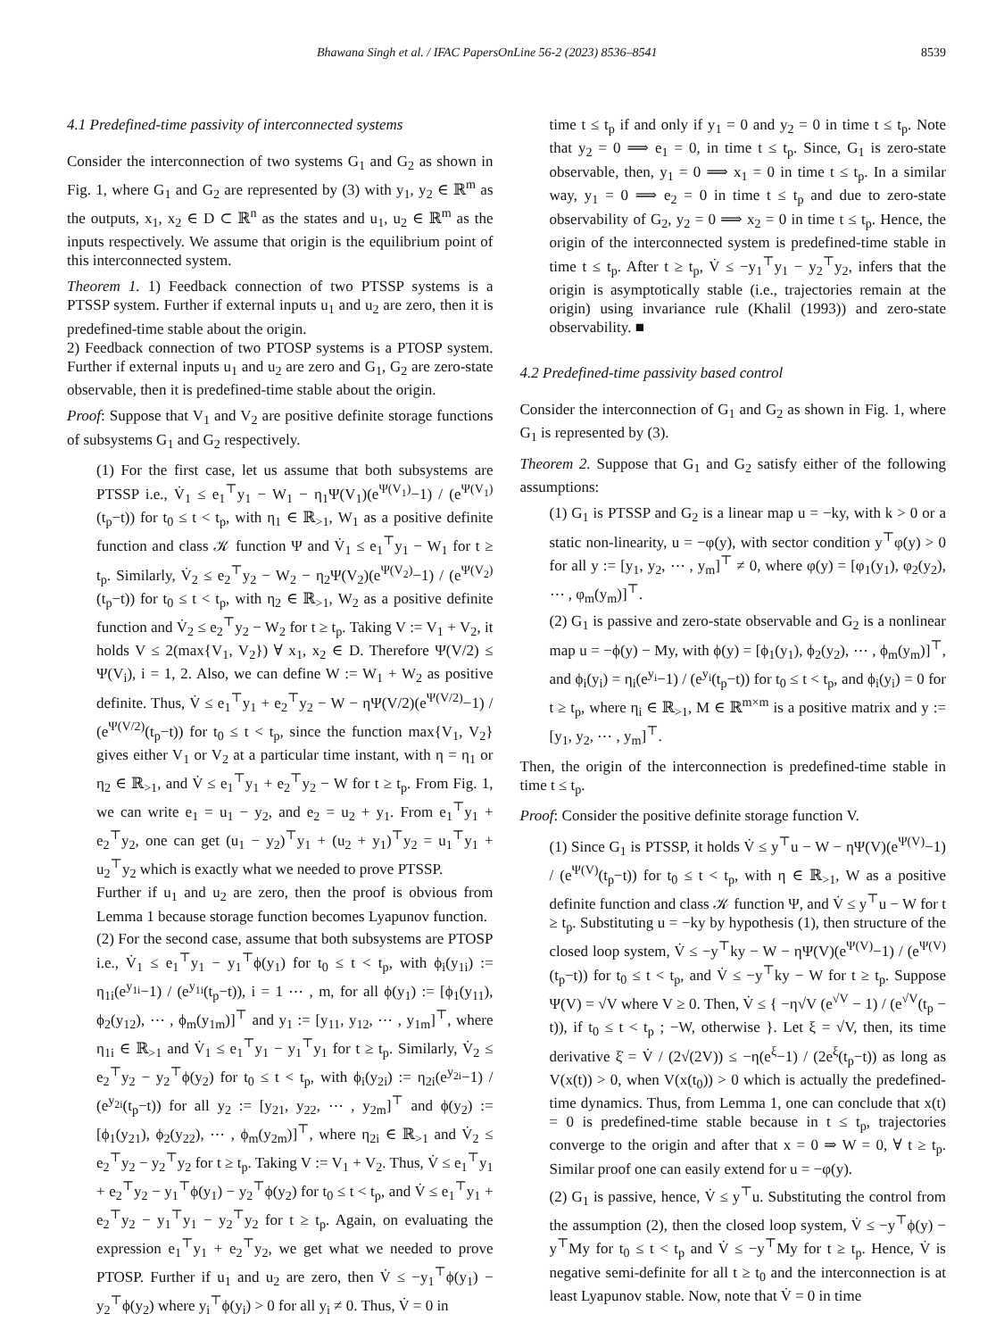Bhawana Singh et al. / IFAC PapersOnLine 56-2 (2023) 8536–8541 8539
4.1 Predefined-time passivity of interconnected systems
Consider the interconnection of two systems G<sub>1</sub> and G<sub>2</sub> as shown in Fig. 1, where G<sub>1</sub> and G<sub>2</sub> are represented by (3) with y<sub>1</sub>, y<sub>2</sub> ∈ ℝ<sup>m</sup> as the outputs, x<sub>1</sub>, x<sub>2</sub> ∈ D ⊂ ℝ<sup>n</sup> as the states and u<sub>1</sub>, u<sub>2</sub> ∈ ℝ<sup>m</sup> as the inputs respectively. We assume that origin is the equilibrium point of this interconnected system.
Theorem 1. 1) Feedback connection of two PTSSP systems is a PTSSP system. Further if external inputs u<sub>1</sub> and u<sub>2</sub> are zero, then it is predefined-time stable about the origin.
2) Feedback connection of two PTOSP systems is a PTOSP system. Further if external inputs u<sub>1</sub> and u<sub>2</sub> are zero and G<sub>1</sub>, G<sub>2</sub> are zero-state observable, then it is predefined-time stable about the origin.
Proof: Suppose that V<sub>1</sub> and V<sub>2</sub> are positive definite storage functions of subsystems G<sub>1</sub> and G<sub>2</sub> respectively.
(1) For the first case, let us assume that both subsystems are PTSSP i.e., V̇<sub>1</sub> ≤ e<sub>1</sub><sup>⊤</sup>y<sub>1</sub> − W<sub>1</sub> − η<sub>1</sub>Ψ(V<sub>1</sub>)(e<sup>Ψ(V<sub>1</sub>)</sup>−1) / (e<sup>Ψ(V<sub>1</sub>)</sup>(t<sub>p</sub>−t)) for t<sub>0</sub> ≤ t < t<sub>p</sub>, with η<sub>1</sub> ∈ ℝ<sub>>1</sub>, W<sub>1</sub> as a positive definite function and class 𝒦 function Ψ and V̇<sub>1</sub> ≤ e<sub>1</sub><sup>⊤</sup>y<sub>1</sub> − W<sub>1</sub> for t ≥ t<sub>p</sub>. Similarly, V̇<sub>2</sub> ≤ e<sub>2</sub><sup>⊤</sup>y<sub>2</sub> − W<sub>2</sub> − η<sub>2</sub>Ψ(V<sub>2</sub>)(e<sup>Ψ(V<sub>2</sub>)</sup>−1) / (e<sup>Ψ(V<sub>2</sub>)</sup>(t<sub>p</sub>−t)) for t<sub>0</sub> ≤ t < t<sub>p</sub>, with η<sub>2</sub> ∈ ℝ<sub>>1</sub>, W<sub>2</sub> as a positive definite function and V̇<sub>2</sub> ≤ e<sub>2</sub><sup>⊤</sup>y<sub>2</sub> − W<sub>2</sub> for t ≥ t<sub>p</sub>. Taking V := V<sub>1</sub> + V<sub>2</sub>, it holds V ≤ 2(max{V<sub>1</sub>, V<sub>2</sub>}) ∀ x<sub>1</sub>, x<sub>2</sub> ∈ D. Therefore Ψ(V/2) ≤ Ψ(V<sub>i</sub>), i = 1, 2. Also, we can define W := W<sub>1</sub> + W<sub>2</sub> as positive definite. Thus, V̇ ≤ e<sub>1</sub><sup>⊤</sup>y<sub>1</sub> + e<sub>2</sub><sup>⊤</sup>y<sub>2</sub> − W − ηΨ(V/2)(e<sup>Ψ(V/2)</sup>−1) / (e<sup>Ψ(V/2)</sup>(t<sub>p</sub>−t)) for t<sub>0</sub> ≤ t < t<sub>p</sub>, since the function max{V<sub>1</sub>, V<sub>2</sub>} gives either V<sub>1</sub> or V<sub>2</sub> at a particular time instant, with η = η<sub>1</sub> or η<sub>2</sub> ∈ ℝ<sub>>1</sub>, and V̇ ≤ e<sub>1</sub><sup>⊤</sup>y<sub>1</sub> + e<sub>2</sub><sup>⊤</sup>y<sub>2</sub> − W for t ≥ t<sub>p</sub>. From Fig. 1, we can write e<sub>1</sub> = u<sub>1</sub> − y<sub>2</sub>, and e<sub>2</sub> = u<sub>2</sub> + y<sub>1</sub>. From e<sub>1</sub><sup>⊤</sup>y<sub>1</sub> + e<sub>2</sub><sup>⊤</sup>y<sub>2</sub>, one can get (u<sub>1</sub> − y<sub>2</sub>)<sup>⊤</sup>y<sub>1</sub> + (u<sub>2</sub> + y<sub>1</sub>)<sup>⊤</sup>y<sub>2</sub> = u<sub>1</sub><sup>⊤</sup>y<sub>1</sub> + u<sub>2</sub><sup>⊤</sup>y<sub>2</sub> which is exactly what we needed to prove PTSSP.
Further if u<sub>1</sub> and u<sub>2</sub> are zero, then the proof is obvious from Lemma 1 because storage function becomes Lyapunov function.
(2) For the second case, assume that both subsystems are PTOSP i.e., V̇<sub>1</sub> ≤ e<sub>1</sub><sup>⊤</sup>y<sub>1</sub> − y<sub>1</sub><sup>⊤</sup>ϕ(y<sub>1</sub>) for t<sub>0</sub> ≤ t < t<sub>p</sub>, with ϕ<sub>i</sub>(y<sub>1i</sub>) := η<sub>1i</sub>(e<sup>y<sub>1i</sub></sup>−1) / (e<sup>y<sub>1i</sub></sup>(t<sub>p</sub>−t)), i = 1 ⋯ , m, for all ϕ(y<sub>1</sub>) := [ϕ<sub>1</sub>(y<sub>11</sub>), ϕ<sub>2</sub>(y<sub>12</sub>), ⋯ , ϕ<sub>m</sub>(y<sub>1m</sub>)]<sup>⊤</sup> and y<sub>1</sub> := [y<sub>11</sub>, y<sub>12</sub>, ⋯ , y<sub>1m</sub>]<sup>⊤</sup>, where η<sub>1i</sub> ∈ ℝ<sub>>1</sub> and V̇<sub>1</sub> ≤ e<sub>1</sub><sup>⊤</sup>y<sub>1</sub> − y<sub>1</sub><sup>⊤</sup>y<sub>1</sub> for t ≥ t<sub>p</sub>. Similarly, V̇<sub>2</sub> ≤ e<sub>2</sub><sup>⊤</sup>y<sub>2</sub> − y<sub>2</sub><sup>⊤</sup>ϕ(y<sub>2</sub>) for t<sub>0</sub> ≤ t < t<sub>p</sub>, with ϕ<sub>i</sub>(y<sub>2i</sub>) := η<sub>2i</sub>(e<sup>y<sub>2i</sub></sup>−1) / (e<sup>y<sub>2i</sub></sup>(t<sub>p</sub>−t)) for all y<sub>2</sub> := [y<sub>21</sub>, y<sub>22</sub>, ⋯ , y<sub>2m</sub>]<sup>⊤</sup> and ϕ(y<sub>2</sub>) := [ϕ<sub>1</sub>(y<sub>21</sub>), ϕ<sub>2</sub>(y<sub>22</sub>), ⋯ , ϕ<sub>m</sub>(y<sub>2m</sub>)]<sup>⊤</sup>, where η<sub>2i</sub> ∈ ℝ<sub>>1</sub> and V̇<sub>2</sub> ≤ e<sub>2</sub><sup>⊤</sup>y<sub>2</sub> − y<sub>2</sub><sup>⊤</sup>y<sub>2</sub> for t ≥ t<sub>p</sub>. Taking V := V<sub>1</sub> + V<sub>2</sub>. Thus, V̇ ≤ e<sub>1</sub><sup>⊤</sup>y<sub>1</sub> + e<sub>2</sub><sup>⊤</sup>y<sub>2</sub> − y<sub>1</sub><sup>⊤</sup>ϕ(y<sub>1</sub>) − y<sub>2</sub><sup>⊤</sup>ϕ(y<sub>2</sub>) for t<sub>0</sub> ≤ t < t<sub>p</sub>, and V̇ ≤ e<sub>1</sub><sup>⊤</sup>y<sub>1</sub> + e<sub>2</sub><sup>⊤</sup>y<sub>2</sub> − y<sub>1</sub><sup>⊤</sup>y<sub>1</sub> − y<sub>2</sub><sup>⊤</sup>y<sub>2</sub> for t ≥ t<sub>p</sub>. Again, on evaluating the expression e<sub>1</sub><sup>⊤</sup>y<sub>1</sub> + e<sub>2</sub><sup>⊤</sup>y<sub>2</sub>, we get what we needed to prove PTOSP. Further if u<sub>1</sub> and u<sub>2</sub> are zero, then V̇ ≤ −y<sub>1</sub><sup>⊤</sup>ϕ(y<sub>1</sub>) − y<sub>2</sub><sup>⊤</sup>ϕ(y<sub>2</sub>) where y<sub>i</sub><sup>⊤</sup>ϕ(y<sub>i</sub>) > 0 for all y<sub>i</sub> ≠ 0. Thus, V̇ = 0 in
time t ≤ t<sub>p</sub> if and only if y<sub>1</sub> = 0 and y<sub>2</sub> = 0 in time t ≤ t<sub>p</sub>. Note that y<sub>2</sub> = 0 ⟹ e<sub>1</sub> = 0, in time t ≤ t<sub>p</sub>. Since, G<sub>1</sub> is zero-state observable, then, y<sub>1</sub> = 0 ⟹ x<sub>1</sub> = 0 in time t ≤ t<sub>p</sub>. In a similar way, y<sub>1</sub> = 0 ⟹ e<sub>2</sub> = 0 in time t ≤ t<sub>p</sub> and due to zero-state observability of G<sub>2</sub>, y<sub>2</sub> = 0 ⟹ x<sub>2</sub> = 0 in time t ≤ t<sub>p</sub>. Hence, the origin of the interconnected system is predefined-time stable in time t ≤ t<sub>p</sub>. After t ≥ t<sub>p</sub>, V̇ ≤ −y<sub>1</sub><sup>⊤</sup>y<sub>1</sub> − y<sub>2</sub><sup>⊤</sup>y<sub>2</sub>, infers that the origin is asymptotically stable (i.e., trajectories remain at the origin) using invariance rule (Khalil (1993)) and zero-state observability. ■
4.2 Predefined-time passivity based control
Consider the interconnection of G<sub>1</sub> and G<sub>2</sub> as shown in Fig. 1, where G<sub>1</sub> is represented by (3).
Theorem 2. Suppose that G<sub>1</sub> and G<sub>2</sub> satisfy either of the following assumptions:
(1) G<sub>1</sub> is PTSSP and G<sub>2</sub> is a linear map u = −ky, with k > 0 or a static non-linearity, u = −φ(y), with sector condition y<sup>⊤</sup>φ(y) > 0 for all y := [y<sub>1</sub>, y<sub>2</sub>, ⋯ , y<sub>m</sub>]<sup>⊤</sup> ≠ 0, where φ(y) = [φ<sub>1</sub>(y<sub>1</sub>), φ<sub>2</sub>(y<sub>2</sub>), ⋯ , φ<sub>m</sub>(y<sub>m</sub>)]<sup>⊤</sup>.
(2) G<sub>1</sub> is passive and zero-state observable and G<sub>2</sub> is a nonlinear map u = −ϕ(y) − My, with ϕ(y) = [ϕ<sub>1</sub>(y<sub>1</sub>), ϕ<sub>2</sub>(y<sub>2</sub>), ⋯ , ϕ<sub>m</sub>(y<sub>m</sub>)]<sup>⊤</sup>, and ϕ<sub>i</sub>(y<sub>i</sub>) = η<sub>i</sub>(e<sup>y<sub>i</sub></sup>−1) / (e<sup>y<sub>i</sub></sup>(t<sub>p</sub>−t)) for t<sub>0</sub> ≤ t < t<sub>p</sub>, and ϕ<sub>i</sub>(y<sub>i</sub>) = 0 for t ≥ t<sub>p</sub>, where η<sub>i</sub> ∈ ℝ<sub>>1</sub>, M ∈ ℝ<sup>m×m</sup> is a positive matrix and y := [y<sub>1</sub>, y<sub>2</sub>, ⋯ , y<sub>m</sub>]<sup>⊤</sup>.
Then, the origin of the interconnection is predefined-time stable in time t ≤ t<sub>p</sub>.
Proof: Consider the positive definite storage function V.
(1) Since G<sub>1</sub> is PTSSP, it holds V̇ ≤ y<sup>⊤</sup>u − W − ηΨ(V)(e<sup>Ψ(V)</sup>−1) / (e<sup>Ψ(V)</sup>(t<sub>p</sub>−t)) for t<sub>0</sub> ≤ t < t<sub>p</sub>, with η ∈ ℝ<sub>>1</sub>, W as a positive definite function and class 𝒦 function Ψ, and V̇ ≤ y<sup>⊤</sup>u − W for t ≥ t<sub>p</sub>. Substituting u = −ky by hypothesis (1), then structure of the closed loop system, V̇ ≤ −y<sup>⊤</sup>ky − W − ηΨ(V)(e<sup>Ψ(V)</sup>−1) / (e<sup>Ψ(V)</sup>(t<sub>p</sub>−t)) for t<sub>0</sub> ≤ t < t<sub>p</sub>, and V̇ ≤ −y<sup>⊤</sup>ky − W for t ≥ t<sub>p</sub>. Suppose Ψ(V) = √V where V ≥ 0. Then, V̇ ≤ { −η√V (e<sup>√V</sup> − 1) / (e<sup>√V</sup>(t<sub>p</sub> − t)), if t<sub>0</sub> ≤ t < t<sub>p</sub> ; −W, otherwise }. Let ξ = √V, then, its time derivative ξ̇ = V̇ / (2√(2V)) ≤ −η(e<sup>ξ</sup>−1) / (2e<sup>ξ</sup>(t<sub>p</sub>−t)) as long as V(x(t)) > 0, when V(x(t<sub>0</sub>)) > 0 which is actually the predefined-time dynamics. Thus, from Lemma 1, one can conclude that x(t) = 0 is predefined-time stable because in t ≤ t<sub>p</sub>, trajectories converge to the origin and after that x = 0 ⇒ W = 0, ∀ t ≥ t<sub>p</sub>. Similar proof one can easily extend for u = −φ(y).
(2) G<sub>1</sub> is passive, hence, V̇ ≤ y<sup>⊤</sup>u. Substituting the control from the assumption (2), then the closed loop system, V̇ ≤ −y<sup>⊤</sup>ϕ(y) − y<sup>⊤</sup>My for t<sub>0</sub> ≤ t < t<sub>p</sub> and V̇ ≤ −y<sup>⊤</sup>My for t ≥ t<sub>p</sub>. Hence, V̇ is negative semi-definite for all t ≥ t<sub>0</sub> and the interconnection is at least Lyapunov stable. Now, note that V̇ = 0 in time